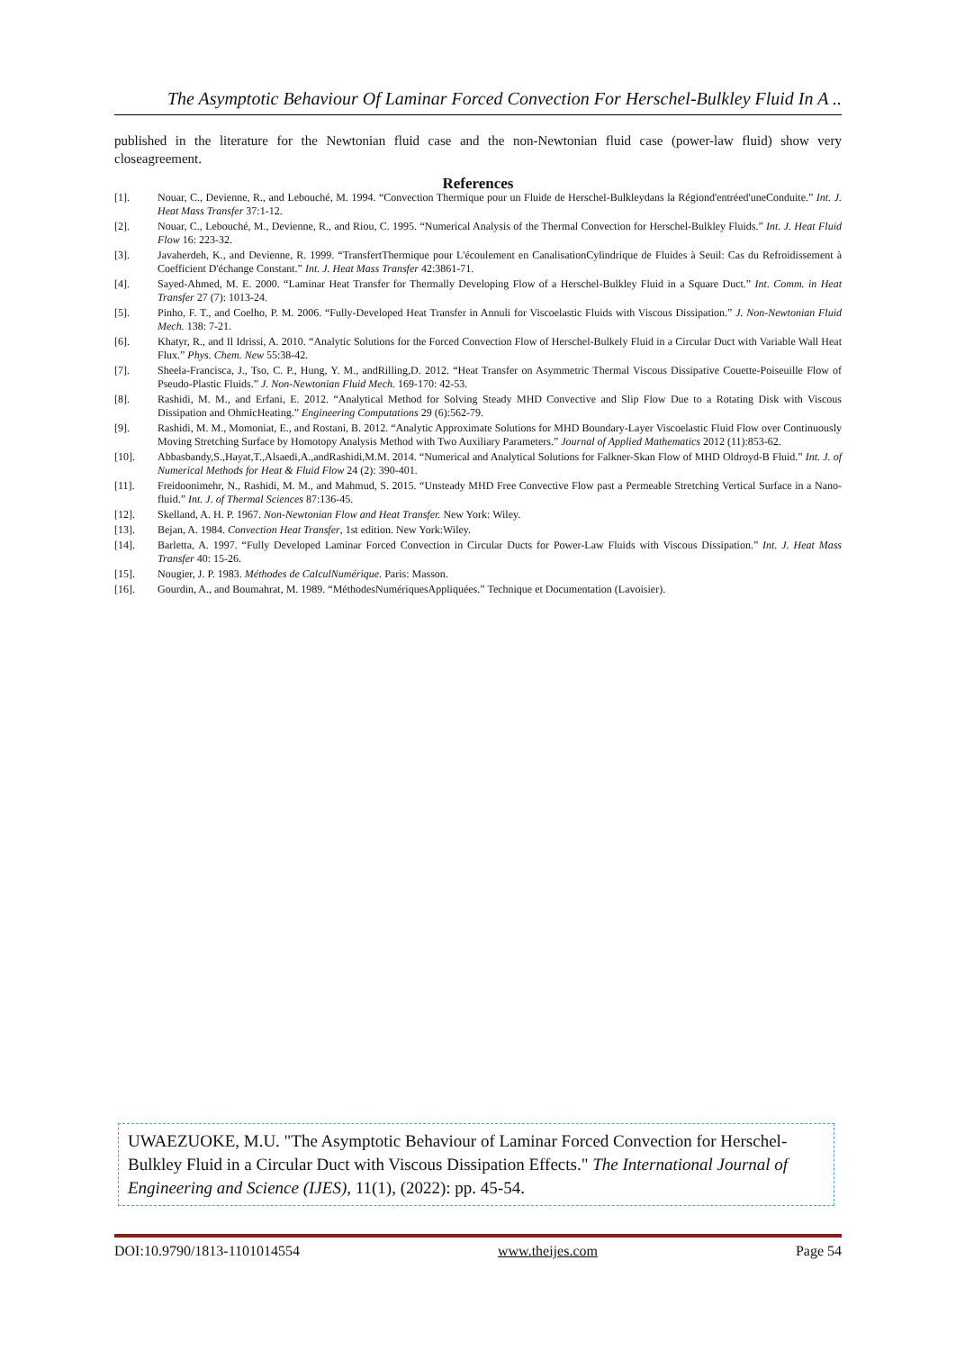The Asymptotic Behaviour Of Laminar Forced Convection For Herschel-Bulkley Fluid In A ..
published in the literature for the Newtonian fluid case and the non-Newtonian fluid case (power-law fluid) show very closeagreement.
References
[1]. Nouar, C., Devienne, R., and Lebouché, M. 1994. “Convection Thermique pour un Fluide de Herschel-Bulkleydans la Régiond'entréed'uneConduite.” Int. J. Heat Mass Transfer 37:1-12.
[2]. Nouar, C., Lebouché, M., Devienne, R., and Riou, C. 1995. “Numerical Analysis of the Thermal Convection for Herschel-Bulkley Fluids.” Int. J. Heat Fluid Flow 16: 223-32.
[3]. Javaherdeh, K., and Devienne, R. 1999. “TransfertThermique pour L'écoulement en CanalisationCylindrique de Fluides à Seuil: Cas du Refroidissement à Coefficient D'échange Constant.” Int. J. Heat Mass Transfer 42:3861-71.
[4]. Sayed-Ahmed, M. E. 2000. “Laminar Heat Transfer for Thermally Developing Flow of a Herschel-Bulkley Fluid in a Square Duct.” Int. Comm. in Heat Transfer 27 (7): 1013-24.
[5]. Pinho, F. T., and Coelho, P. M. 2006. “Fully-Developed Heat Transfer in Annuli for Viscoelastic Fluids with Viscous Dissipation.” J. Non-Newtonian Fluid Mech. 138: 7-21.
[6]. Khatyr, R., and Il Idrissi, A. 2010. “Analytic Solutions for the Forced Convection Flow of Herschel-Bulkely Fluid in a Circular Duct with Variable Wall Heat Flux.” Phys. Chem. New 55:38-42.
[7]. Sheela-Francisca, J., Tso, C. P., Hung, Y. M., andRilling,D. 2012. “Heat Transfer on Asymmetric Thermal Viscous Dissipative Couette-Poiseuille Flow of Pseudo-Plastic Fluids.” J. Non-Newtonian Fluid Mech. 169-170: 42-53.
[8]. Rashidi, M. M., and Erfani, E. 2012. “Analytical Method for Solving Steady MHD Convective and Slip Flow Due to a Rotating Disk with Viscous Dissipation and OhmicHeating.” Engineering Computations 29 (6):562-79.
[9]. Rashidi, M. M., Momoniat, E., and Rostani, B. 2012. “Analytic Approximate Solutions for MHD Boundary-Layer Viscoelastic Fluid Flow over Continuously Moving Stretching Surface by Homotopy Analysis Method with Two Auxiliary Parameters.” Journal of Applied Mathematics 2012 (11):853-62.
[10]. Abbasbandy,S.,Hayat,T.,Alsaedi,A.,andRashidi,M.M. 2014. “Numerical and Analytical Solutions for Falkner-Skan Flow of MHD Oldroyd-B Fluid.” Int. J. of Numerical Methods for Heat & Fluid Flow 24 (2): 390-401.
[11]. Freidoonimehr, N., Rashidi, M. M., and Mahmud, S. 2015. “Unsteady MHD Free Convective Flow past a Permeable Stretching Vertical Surface in a Nano-fluid.” Int. J. of Thermal Sciences 87:136-45.
[12]. Skelland, A. H. P. 1967. Non-Newtonian Flow and Heat Transfer. New York: Wiley.
[13]. Bejan, A. 1984. Convection Heat Transfer, 1st edition. New York:Wiley.
[14]. Barletta, A. 1997. “Fully Developed Laminar Forced Convection in Circular Ducts for Power-Law Fluids with Viscous Dissipation.” Int. J. Heat Mass Transfer 40: 15-26.
[15]. Nougier, J. P. 1983. Méthodes de CalculNumérique. Paris: Masson.
[16]. Gourdin, A., and Boumahrat, M. 1989. “MéthodesNumériquesAppliquées.” Technique et Documentation (Lavoisier).
UWAEZUOKE, M.U. "The Asymptotic Behaviour of Laminar Forced Convection for Herschel-Bulkley Fluid in a Circular Duct with Viscous Dissipation Effects." The International Journal of Engineering and Science (IJES), 11(1), (2022): pp. 45-54.
DOI:10.9790/1813-1101014554 www.theijes.com Page 54